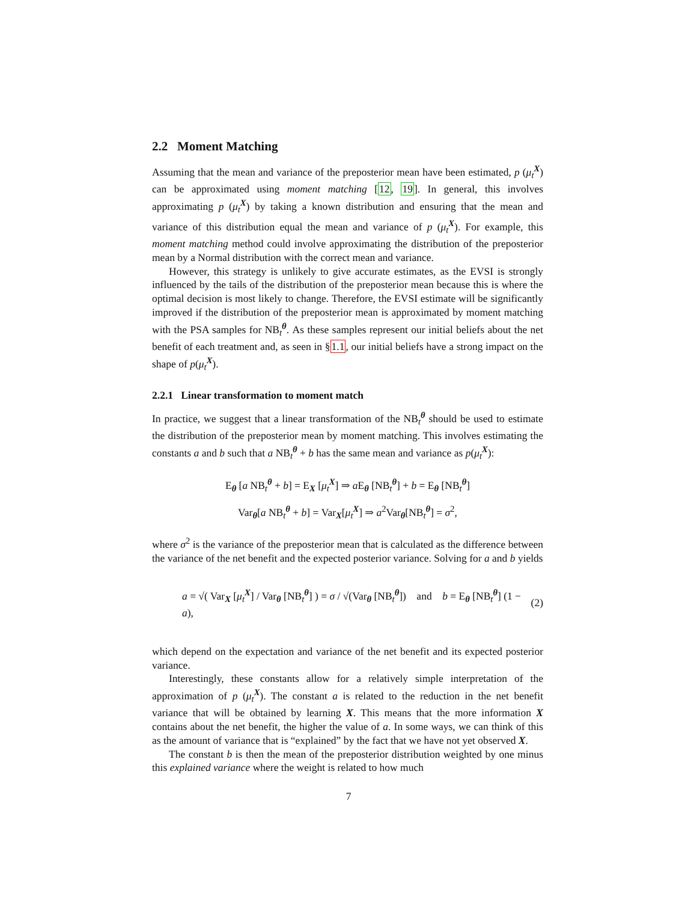2.2 Moment Matching
Assuming that the mean and variance of the preposterior mean have been estimated, p (μ<sub>t</sub><sup>X</sup>) can be approximated using moment matching [12, 19]. In general, this involves approximating p (μ<sub>t</sub><sup>X</sup>) by taking a known distribution and ensuring that the mean and variance of this distribution equal the mean and variance of p (μ<sub>t</sub><sup>X</sup>). For example, this moment matching method could involve approximating the distribution of the preposterior mean by a Normal distribution with the correct mean and variance.
However, this strategy is unlikely to give accurate estimates, as the EVSI is strongly influenced by the tails of the distribution of the preposterior mean because this is where the optimal decision is most likely to change. Therefore, the EVSI estimate will be significantly improved if the distribution of the preposterior mean is approximated by moment matching with the PSA samples for NB<sub>t</sub><sup>θ</sup>. As these samples represent our initial beliefs about the net benefit of each treatment and, as seen in §1.1, our initial beliefs have a strong impact on the shape of p(μ<sub>t</sub><sup>X</sup>).
2.2.1 Linear transformation to moment match
In practice, we suggest that a linear transformation of the NB<sub>t</sub><sup>θ</sup> should be used to estimate the distribution of the preposterior mean by moment matching. This involves estimating the constants a and b such that a NB<sub>t</sub><sup>θ</sup> + b has the same mean and variance as p(μ<sub>t</sub><sup>X</sup>):
E<sub>θ</sub> [a NB<sub>t</sub><sup>θ</sup> + b] = E<sub>X</sub> [μ<sub>t</sub><sup>X</sup>] ⇒ a E<sub>θ</sub> [NB<sub>t</sub><sup>θ</sup>] + b = E<sub>θ</sub> [NB<sub>t</sub><sup>θ</sup>]
Var<sub>θ</sub>[a NB<sub>t</sub><sup>θ</sup> + b] = Var<sub>X</sub>[μ<sub>t</sub><sup>X</sup>] ⇒ a<sup>2</sup>Var<sub>θ</sub>[NB<sub>t</sub><sup>θ</sup>] = σ<sup>2</sup>,
where σ<sup>2</sup> is the variance of the preposterior mean that is calculated as the difference between the variance of the net benefit and the expected posterior variance. Solving for a and b yields
a = √( Var<sub>X</sub> [μ<sub>t</sub><sup>X</sup>] / Var<sub>θ</sub> [NB<sub>t</sub><sup>θ</sup>] ) = σ / √(Var<sub>θ</sub> [NB<sub>t</sub><sup>θ</sup>]) and b = E<sub>θ</sub> [NB<sub>t</sub><sup>θ</sup>] (1 − a), (2)
which depend on the expectation and variance of the net benefit and its expected posterior variance.
Interestingly, these constants allow for a relatively simple interpretation of the approximation of p (μ<sub>t</sub><sup>X</sup>). The constant a is related to the reduction in the net benefit variance that will be obtained by learning X. This means that the more information X contains about the net benefit, the higher the value of a. In some ways, we can think of this as the amount of variance that is “explained” by the fact that we have not yet observed X.
The constant b is then the mean of the preposterior distribution weighted by one minus this explained variance where the weight is related to how much
7